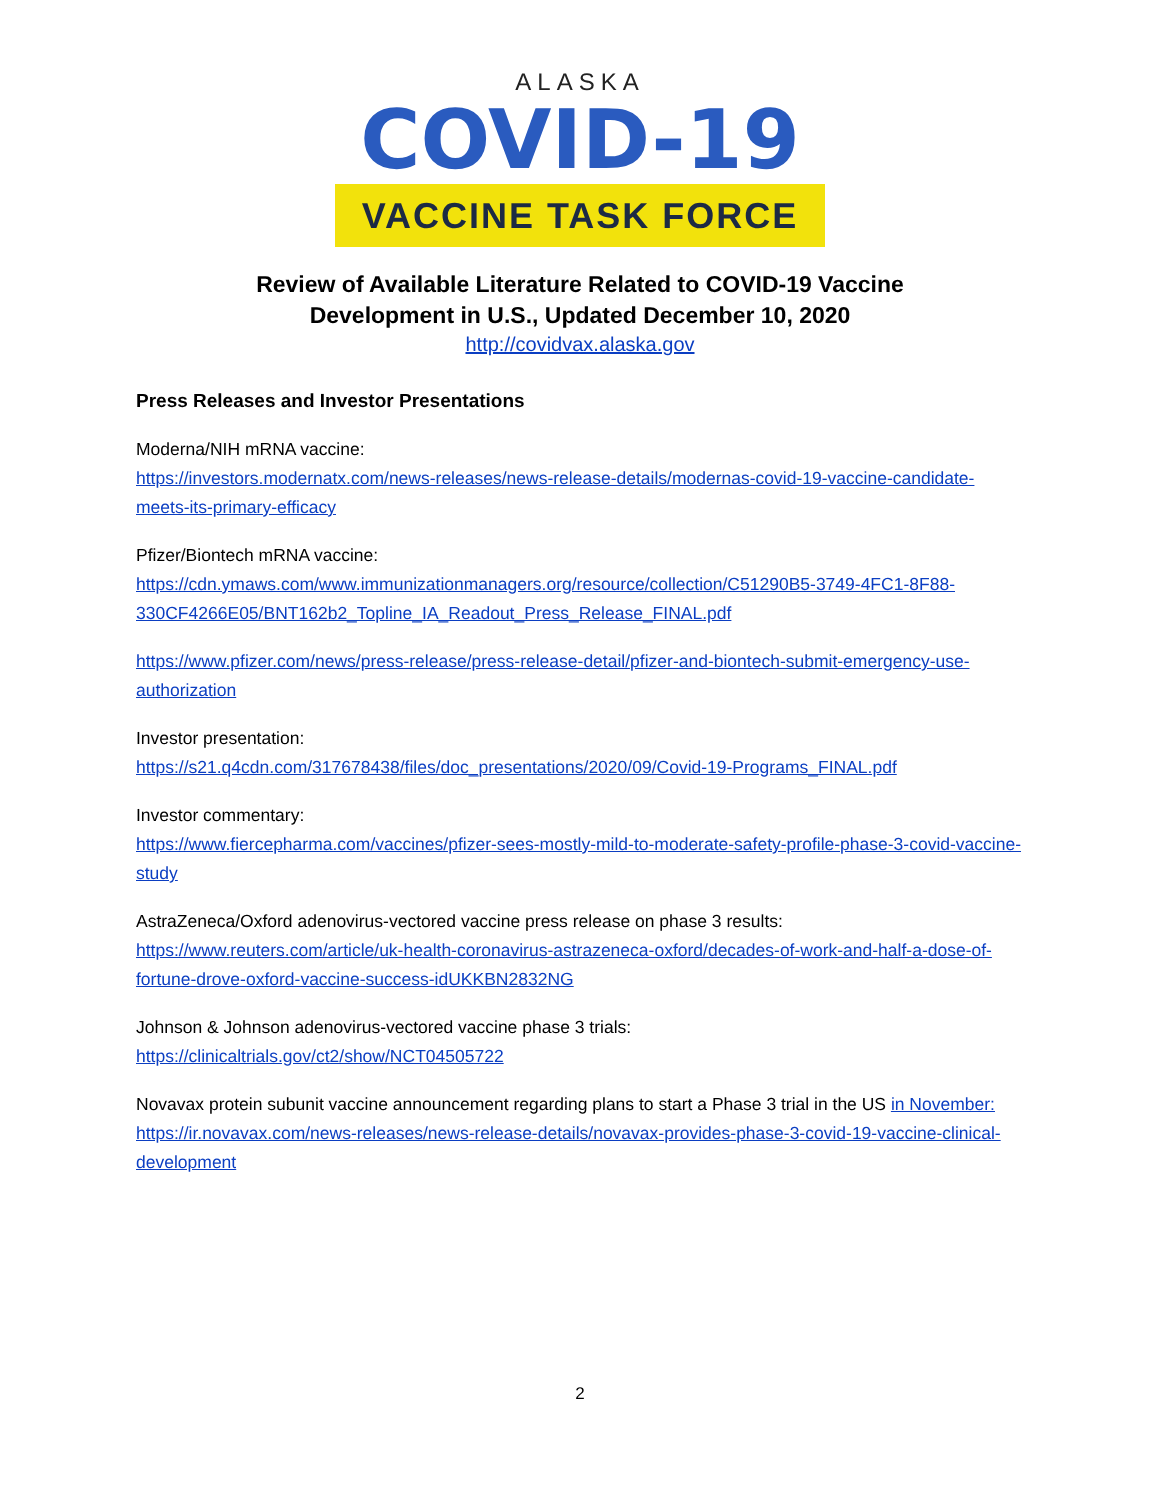ALASKA
COVID-19
VACCINE TASK FORCE
Review of Available Literature Related to COVID-19 Vaccine
Development in U.S., Updated December 10, 2020
http://covidvax.alaska.gov
Press Releases and Investor Presentations
Moderna/NIH mRNA vaccine:
https://investors.modernatx.com/news-releases/news-release-details/modernas-covid-19-vaccine-candidate-meets-its-primary-efficacy
Pfizer/Biontech mRNA vaccine:
https://cdn.ymaws.com/www.immunizationmanagers.org/resource/collection/C51290B5-3749-4FC1-8F88-330CF4266E05/BNT162b2_Topline_IA_Readout_Press_Release_FINAL.pdf
https://www.pfizer.com/news/press-release/press-release-detail/pfizer-and-biontech-submit-emergency-use-authorization
Investor presentation:
https://s21.q4cdn.com/317678438/files/doc_presentations/2020/09/Covid-19-Programs_FINAL.pdf
Investor commentary:
https://www.fiercepharma.com/vaccines/pfizer-sees-mostly-mild-to-moderate-safety-profile-phase-3-covid-vaccine-study
AstraZeneca/Oxford adenovirus-vectored vaccine press release on phase 3 results:
https://www.reuters.com/article/uk-health-coronavirus-astrazeneca-oxford/decades-of-work-and-half-a-dose-of-fortune-drove-oxford-vaccine-success-idUKKBN2832NG
Johnson & Johnson adenovirus-vectored vaccine phase 3 trials:
https://clinicaltrials.gov/ct2/show/NCT04505722
Novavax protein subunit vaccine announcement regarding plans to start a Phase 3 trial in the US in November:
https://ir.novavax.com/news-releases/news-release-details/novavax-provides-phase-3-covid-19-vaccine-clinical-development
2